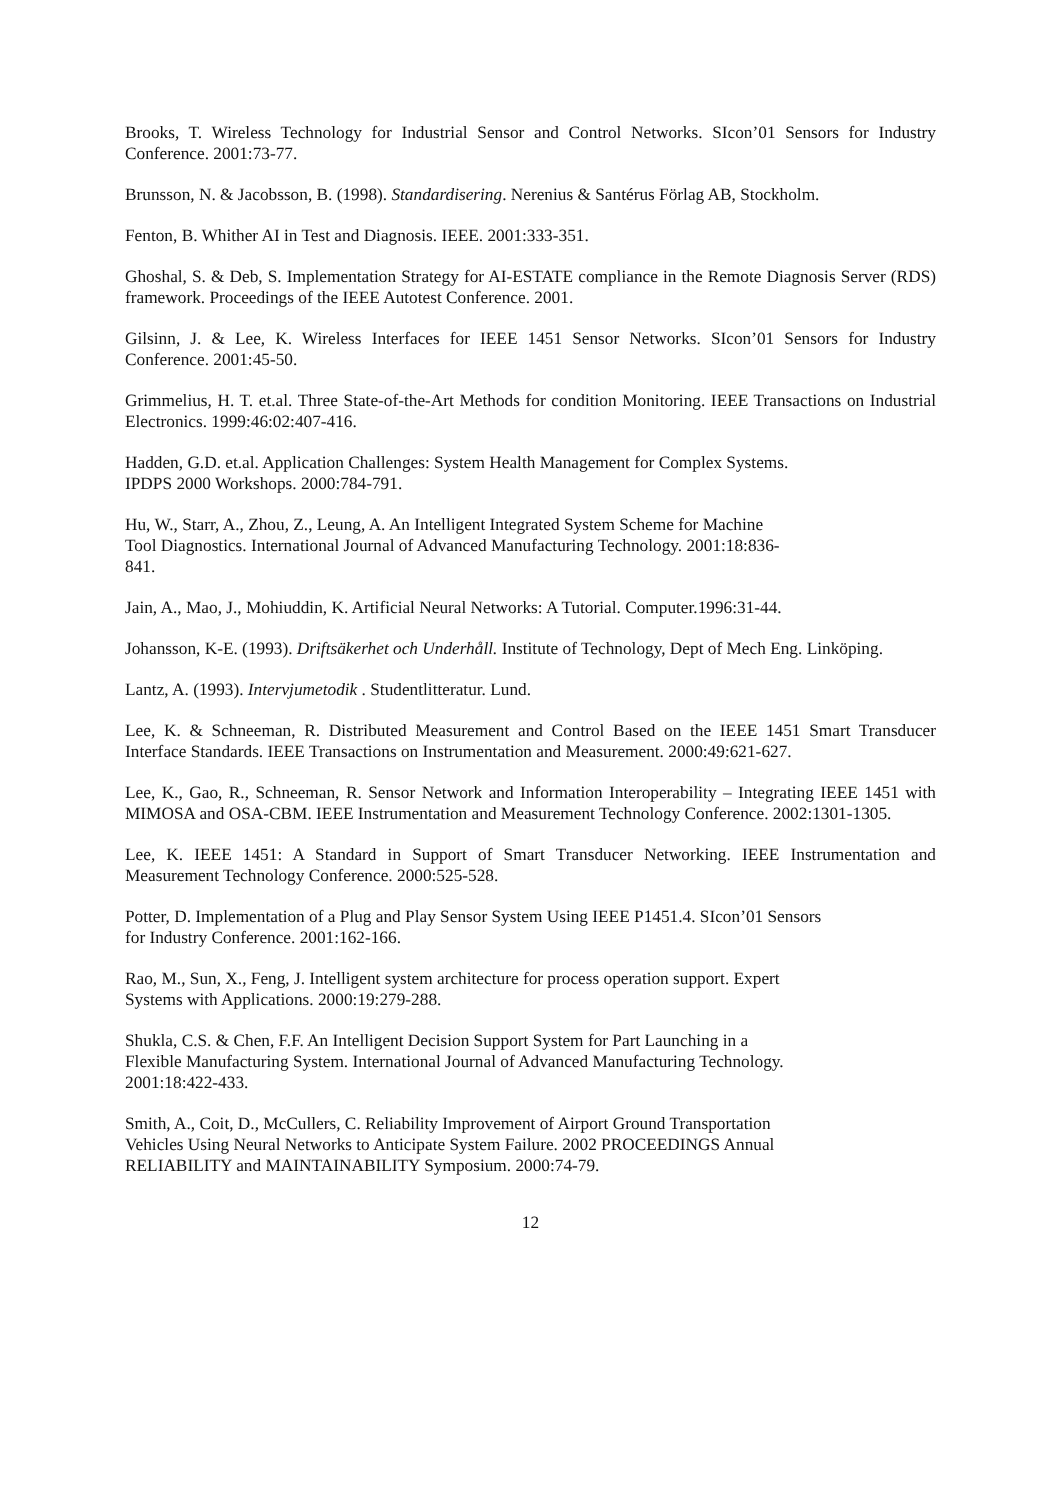Brooks, T. Wireless Technology for Industrial Sensor and Control Networks. SIcon’01 Sensors for Industry Conference. 2001:73-77.
Brunsson, N. & Jacobsson, B. (1998). Standardisering. Nerenius & Santérus Förlag AB, Stockholm.
Fenton, B. Whither AI in Test and Diagnosis. IEEE. 2001:333-351.
Ghoshal, S. & Deb, S. Implementation Strategy for AI-ESTATE compliance in the Remote Diagnosis Server (RDS) framework. Proceedings of the IEEE Autotest Conference. 2001.
Gilsinn, J. & Lee, K. Wireless Interfaces for IEEE 1451 Sensor Networks. SIcon’01 Sensors for Industry Conference. 2001:45-50.
Grimmelius, H. T. et.al. Three State-of-the-Art Methods for condition Monitoring. IEEE Transactions on Industrial Electronics. 1999:46:02:407-416.
Hadden, G.D. et.al. Application Challenges: System Health Management for Complex Systems.
IPDPS 2000 Workshops. 2000:784-791.
Hu, W., Starr, A., Zhou, Z., Leung, A. An Intelligent Integrated System Scheme for Machine
Tool Diagnostics. International Journal of Advanced Manufacturing Technology. 2001:18:836-
841.
Jain, A., Mao, J., Mohiuddin, K. Artificial Neural Networks: A Tutorial. Computer.1996:31-44.
Johansson, K-E. (1993). Driftsäkerhet och Underhåll. Institute of Technology, Dept of Mech Eng. Linköping.
Lantz, A. (1993). Intervjumetodik . Studentlitteratur. Lund.
Lee, K. & Schneeman, R. Distributed Measurement and Control Based on the IEEE 1451 Smart Transducer Interface Standards. IEEE Transactions on Instrumentation and Measurement. 2000:49:621-627.
Lee, K., Gao, R., Schneeman, R. Sensor Network and Information Interoperability – Integrating IEEE 1451 with MIMOSA and OSA-CBM. IEEE Instrumentation and Measurement Technology Conference. 2002:1301-1305.
Lee, K. IEEE 1451: A Standard in Support of Smart Transducer Networking. IEEE Instrumentation and Measurement Technology Conference. 2000:525-528.
Potter, D. Implementation of a Plug and Play Sensor System Using IEEE P1451.4. SIcon’01 Sensors
for Industry Conference. 2001:162-166.
Rao, M., Sun, X., Feng, J. Intelligent system architecture for process operation support. Expert
Systems with Applications. 2000:19:279-288.
Shukla, C.S. & Chen, F.F. An Intelligent Decision Support System for Part Launching in a
Flexible Manufacturing System. International Journal of Advanced Manufacturing Technology.
2001:18:422-433.
Smith, A., Coit, D., McCullers, C. Reliability Improvement of Airport Ground Transportation
Vehicles Using Neural Networks to Anticipate System Failure. 2002 PROCEEDINGS Annual
RELIABILITY and MAINTAINABILITY Symposium. 2000:74-79.
12